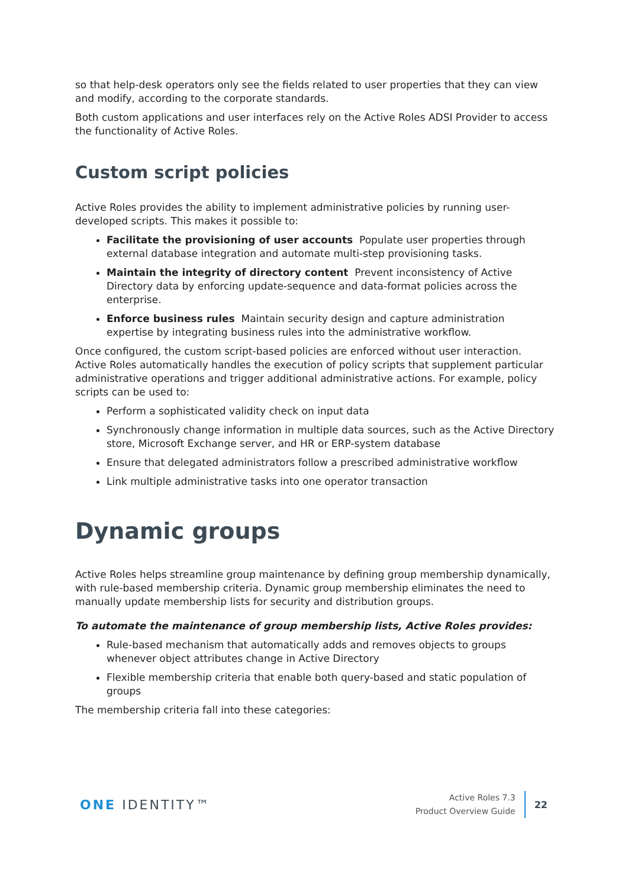so that help-desk operators only see the fields related to user properties that they can view and modify, according to the corporate standards.
Both custom applications and user interfaces rely on the Active Roles ADSI Provider to access the functionality of Active Roles.
Custom script policies
Active Roles provides the ability to implement administrative policies by running user-developed scripts. This makes it possible to:
Facilitate the provisioning of user accounts Populate user properties through external database integration and automate multi-step provisioning tasks.
Maintain the integrity of directory content Prevent inconsistency of Active Directory data by enforcing update-sequence and data-format policies across the enterprise.
Enforce business rules Maintain security design and capture administration expertise by integrating business rules into the administrative workflow.
Once configured, the custom script-based policies are enforced without user interaction. Active Roles automatically handles the execution of policy scripts that supplement particular administrative operations and trigger additional administrative actions. For example, policy scripts can be used to:
Perform a sophisticated validity check on input data
Synchronously change information in multiple data sources, such as the Active Directory store, Microsoft Exchange server, and HR or ERP-system database
Ensure that delegated administrators follow a prescribed administrative workflow
Link multiple administrative tasks into one operator transaction
Dynamic groups
Active Roles helps streamline group maintenance by defining group membership dynamically, with rule-based membership criteria. Dynamic group membership eliminates the need to manually update membership lists for security and distribution groups.
To automate the maintenance of group membership lists, Active Roles provides:
Rule-based mechanism that automatically adds and removes objects to groups whenever object attributes change in Active Directory
Flexible membership criteria that enable both query-based and static population of groups
The membership criteria fall into these categories:
ONE IDENTITY™
Active Roles 7.3
Product Overview Guide
22